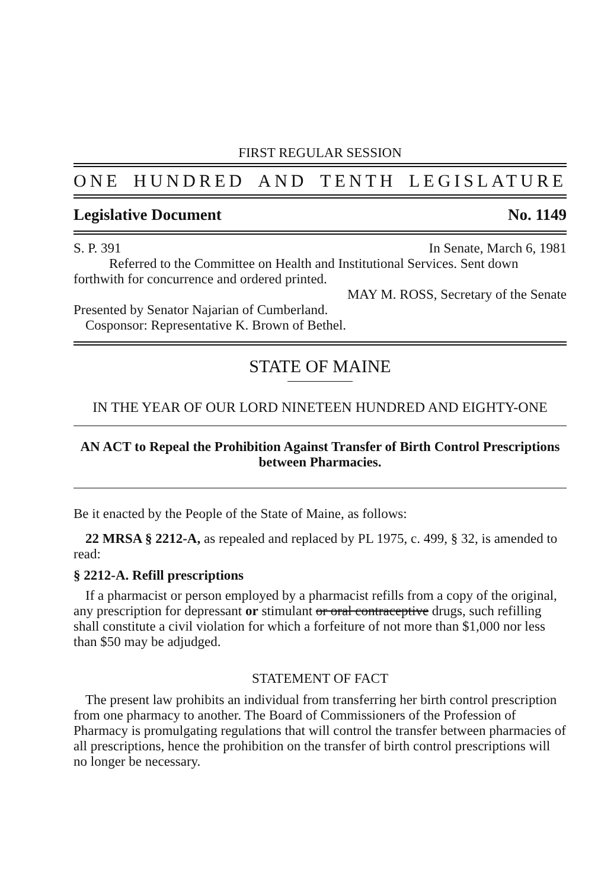FIRST REGULAR SESSION
ONE HUNDRED AND TENTH LEGISLATURE
Legislative Document No. 1149
S. P. 391 In Senate, March 6, 1981
Referred to the Committee on Health and Institutional Services. Sent down forthwith for concurrence and ordered printed.
MAY M. ROSS, Secretary of the Senate
Presented by Senator Najarian of Cumberland.
Cosponsor: Representative K. Brown of Bethel.
STATE OF MAINE
IN THE YEAR OF OUR LORD NINETEEN HUNDRED AND EIGHTY-ONE
AN ACT to Repeal the Prohibition Against Transfer of Birth Control Prescriptions between Pharmacies.
Be it enacted by the People of the State of Maine, as follows:
22 MRSA § 2212-A, as repealed and replaced by PL 1975, c. 499, § 32, is amended to read:
§ 2212-A. Refill prescriptions
If a pharmacist or person employed by a pharmacist refills from a copy of the original, any prescription for depressant or stimulant or oral contraceptive drugs, such refilling shall constitute a civil violation for which a forfeiture of not more than $1,000 nor less than $50 may be adjudged.
STATEMENT OF FACT
The present law prohibits an individual from transferring her birth control prescription from one pharmacy to another. The Board of Commissioners of the Profession of Pharmacy is promulgating regulations that will control the transfer between pharmacies of all prescriptions, hence the prohibition on the transfer of birth control prescriptions will no longer be necessary.